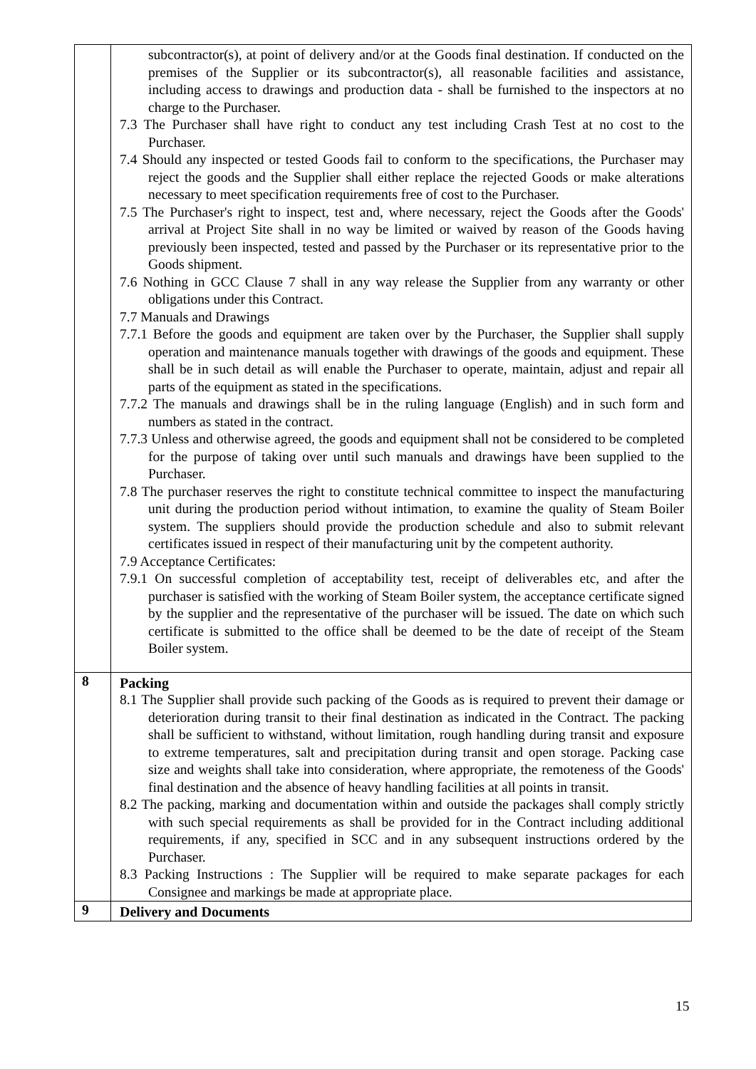| | subcontractor(s), at point of delivery and/or at the Goods final destination. If conducted on the premises of the Supplier or its subcontractor(s), all reasonable facilities and assistance, including access to drawings and production data - shall be furnished to the inspectors at no charge to the Purchaser. 7.3 The Purchaser shall have right to conduct any test including Crash Test at no cost to the Purchaser. 7.4 Should any inspected or tested Goods fail to conform to the specifications, the Purchaser may reject the goods and the Supplier shall either replace the rejected Goods or make alterations necessary to meet specification requirements free of cost to the Purchaser. 7.5 The Purchaser's right to inspect, test and, where necessary, reject the Goods after the Goods' arrival at Project Site shall in no way be limited or waived by reason of the Goods having previously been inspected, tested and passed by the Purchaser or its representative prior to the Goods shipment. 7.6 Nothing in GCC Clause 7 shall in any way release the Supplier from any warranty or other obligations under this Contract. 7.7 Manuals and Drawings 7.7.1 Before the goods and equipment are taken over by the Purchaser, the Supplier shall supply operation and maintenance manuals together with drawings of the goods and equipment. These shall be in such detail as will enable the Purchaser to operate, maintain, adjust and repair all parts of the equipment as stated in the specifications. 7.7.2 The manuals and drawings shall be in the ruling language (English) and in such form and numbers as stated in the contract. 7.7.3 Unless and otherwise agreed, the goods and equipment shall not be considered to be completed for the purpose of taking over until such manuals and drawings have been supplied to the Purchaser. 7.8 The purchaser reserves the right to constitute technical committee to inspect the manufacturing unit during the production period without intimation, to examine the quality of Steam Boiler system. The suppliers should provide the production schedule and also to submit relevant certificates issued in respect of their manufacturing unit by the competent authority. 7.9 Acceptance Certificates: 7.9.1 On successful completion of acceptability test, receipt of deliverables etc, and after the purchaser is satisfied with the working of Steam Boiler system, the acceptance certificate signed by the supplier and the representative of the purchaser will be issued. The date on which such certificate is submitted to the office shall be deemed to be the date of receipt of the Steam Boiler system. |
| 8 | Packing 8.1 The Supplier shall provide such packing of the Goods as is required to prevent their damage or deterioration during transit to their final destination as indicated in the Contract. The packing shall be sufficient to withstand, without limitation, rough handling during transit and exposure to extreme temperatures, salt and precipitation during transit and open storage. Packing case size and weights shall take into consideration, where appropriate, the remoteness of the Goods' final destination and the absence of heavy handling facilities at all points in transit. 8.2 The packing, marking and documentation within and outside the packages shall comply strictly with such special requirements as shall be provided for in the Contract including additional requirements, if any, specified in SCC and in any subsequent instructions ordered by the Purchaser. 8.3 Packing Instructions : The Supplier will be required to make separate packages for each Consignee and markings be made at appropriate place. |
| 9 | Delivery and Documents |
15